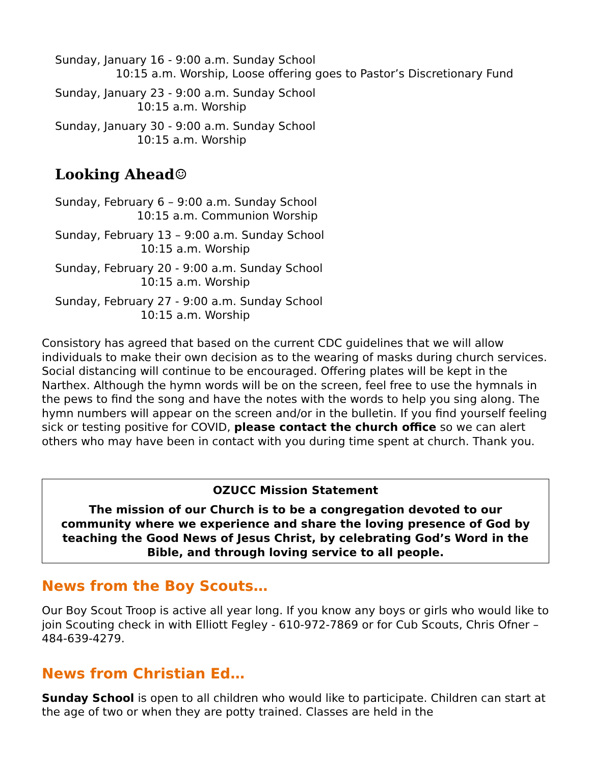Sunday, January 16 - 9:00 a.m. Sunday School
10:15 a.m. Worship, Loose offering goes to Pastor’s Discretionary Fund
Sunday, January 23 - 9:00 a.m. Sunday School
10:15 a.m. Worship
Sunday, January 30 - 9:00 a.m. Sunday School
10:15 a.m. Worship
Looking Ahead☺
Sunday, February 6 – 9:00 a.m. Sunday School
10:15 a.m. Communion Worship
Sunday, February 13 – 9:00 a.m. Sunday School
10:15 a.m. Worship
Sunday, February 20 - 9:00 a.m. Sunday School
10:15 a.m. Worship
Sunday, February 27 - 9:00 a.m. Sunday School
10:15 a.m. Worship
Consistory has agreed that based on the current CDC guidelines that we will allow individuals to make their own decision as to the wearing of masks during church services. Social distancing will continue to be encouraged. Offering plates will be kept in the Narthex. Although the hymn words will be on the screen, feel free to use the hymnals in the pews to find the song and have the notes with the words to help you sing along. The hymn numbers will appear on the screen and/or in the bulletin. If you find yourself feeling sick or testing positive for COVID, please contact the church office so we can alert others who may have been in contact with you during time spent at church. Thank you.
OZUCC Mission Statement
The mission of our Church is to be a congregation devoted to our community where we experience and share the loving presence of God by teaching the Good News of Jesus Christ, by celebrating God’s Word in the Bible, and through loving service to all people.
News from the Boy Scouts…
Our Boy Scout Troop is active all year long. If you know any boys or girls who would like to join Scouting check in with Elliott Fegley - 610-972-7869 or for Cub Scouts, Chris Ofner – 484-639-4279.
News from Christian Ed…
Sunday School is open to all children who would like to participate. Children can start at the age of two or when they are potty trained. Classes are held in the